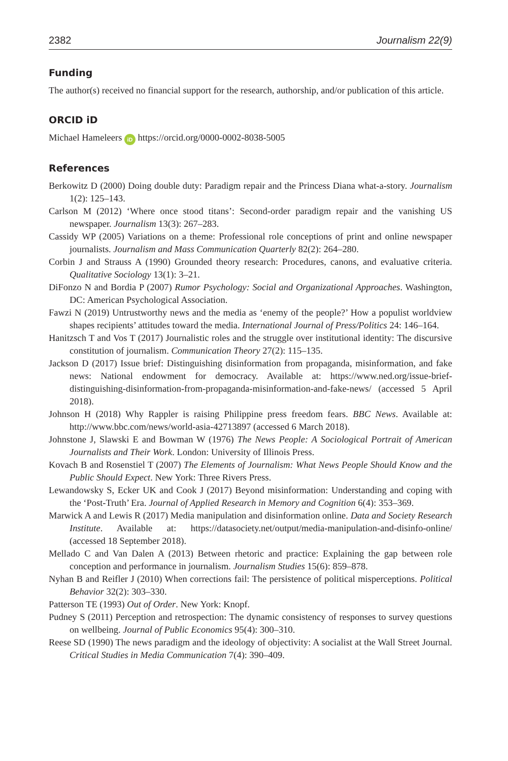2382 Journalism 22(9)
Funding
The author(s) received no financial support for the research, authorship, and/or publication of this article.
ORCID iD
Michael Hameleers iD https://orcid.org/0000-0002-8038-5005
References
Berkowitz D (2000) Doing double duty: Paradigm repair and the Princess Diana what-a-story. Journalism 1(2): 125–143.
Carlson M (2012) ‘Where once stood titans’: Second-order paradigm repair and the vanishing US newspaper. Journalism 13(3): 267–283.
Cassidy WP (2005) Variations on a theme: Professional role conceptions of print and online newspaper journalists. Journalism and Mass Communication Quarterly 82(2): 264–280.
Corbin J and Strauss A (1990) Grounded theory research: Procedures, canons, and evaluative criteria. Qualitative Sociology 13(1): 3–21.
DiFonzo N and Bordia P (2007) Rumor Psychology: Social and Organizational Approaches. Washington, DC: American Psychological Association.
Fawzi N (2019) Untrustworthy news and the media as ‘enemy of the people?’ How a populist worldview shapes recipients’ attitudes toward the media. International Journal of Press/Politics 24: 146–164.
Hanitzsch T and Vos T (2017) Journalistic roles and the struggle over institutional identity: The discursive constitution of journalism. Communication Theory 27(2): 115–135.
Jackson D (2017) Issue brief: Distinguishing disinformation from propaganda, misinformation, and fake news: National endowment for democracy. Available at: https://www.ned.org/issue-brief-distinguishing-disinformation-from-propaganda-misinformation-and-fake-news/ (accessed 5 April 2018).
Johnson H (2018) Why Rappler is raising Philippine press freedom fears. BBC News. Available at: http://www.bbc.com/news/world-asia-42713897 (accessed 6 March 2018).
Johnstone J, Slawski E and Bowman W (1976) The News People: A Sociological Portrait of American Journalists and Their Work. London: University of Illinois Press.
Kovach B and Rosenstiel T (2007) The Elements of Journalism: What News People Should Know and the Public Should Expect. New York: Three Rivers Press.
Lewandowsky S, Ecker UK and Cook J (2017) Beyond misinformation: Understanding and coping with the ‘Post-Truth’ Era. Journal of Applied Research in Memory and Cognition 6(4): 353–369.
Marwick A and Lewis R (2017) Media manipulation and disinformation online. Data and Society Research Institute. Available at: https://datasociety.net/output/media-manipulation-and-disinfo-online/ (accessed 18 September 2018).
Mellado C and Van Dalen A (2013) Between rhetoric and practice: Explaining the gap between role conception and performance in journalism. Journalism Studies 15(6): 859–878.
Nyhan B and Reifler J (2010) When corrections fail: The persistence of political misperceptions. Political Behavior 32(2): 303–330.
Patterson TE (1993) Out of Order. New York: Knopf.
Pudney S (2011) Perception and retrospection: The dynamic consistency of responses to survey questions on wellbeing. Journal of Public Economics 95(4): 300–310.
Reese SD (1990) The news paradigm and the ideology of objectivity: A socialist at the Wall Street Journal. Critical Studies in Media Communication 7(4): 390–409.